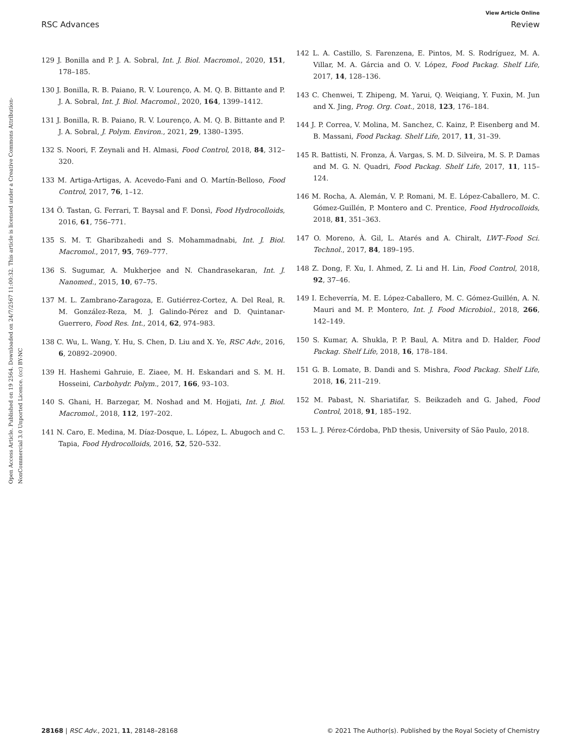View Article Online
RSC Advances Review
Open Access Article. Published on 19 2564. Downloaded on 24/7/2567 11:00:32. This article is licensed under a Creative Commons Attribution-NonCommercial 3.0 Unported Licence. (cc) BY-NC
129 J. Bonilla and P. J. A. Sobral, Int. J. Biol. Macromol., 2020, 151, 178–185.
130 J. Bonilla, R. B. Paiano, R. V. Lourenço, A. M. Q. B. Bittante and P. J. A. Sobral, Int. J. Biol. Macromol., 2020, 164, 1399–1412.
131 J. Bonilla, R. B. Paiano, R. V. Lourenço, A. M. Q. B. Bittante and P. J. A. Sobral, J. Polym. Environ., 2021, 29, 1380–1395.
132 S. Noori, F. Zeynali and H. Almasi, Food Control, 2018, 84, 312–320.
133 M. Artiga-Artigas, A. Acevedo-Fani and O. Martín-Belloso, Food Control, 2017, 76, 1–12.
134 Ö. Tastan, G. Ferrari, T. Baysal and F. Donsì, Food Hydrocolloids, 2016, 61, 756–771.
135 S. M. T. Gharibzahedi and S. Mohammadnabi, Int. J. Biol. Macromol., 2017, 95, 769–777.
136 S. Sugumar, A. Mukherjee and N. Chandrasekaran, Int. J. Nanomed., 2015, 10, 67–75.
137 M. L. Zambrano-Zaragoza, E. Gutiérrez-Cortez, A. Del Real, R. M. González-Reza, M. J. Galindo-Pérez and D. Quintanar-Guerrero, Food Res. Int., 2014, 62, 974–983.
138 C. Wu, L. Wang, Y. Hu, S. Chen, D. Liu and X. Ye, RSC Adv., 2016, 6, 20892–20900.
139 H. Hashemi Gahruie, E. Ziaee, M. H. Eskandari and S. M. H. Hosseini, Carbohydr. Polym., 2017, 166, 93–103.
140 S. Ghani, H. Barzegar, M. Noshad and M. Hojjati, Int. J. Biol. Macromol., 2018, 112, 197–202.
141 N. Caro, E. Medina, M. Díaz-Dosque, L. López, L. Abugoch and C. Tapia, Food Hydrocolloids, 2016, 52, 520–532.
142 L. A. Castillo, S. Farenzena, E. Pintos, M. S. Rodríguez, M. A. Villar, M. A. Gárcia and O. V. López, Food Packag. Shelf Life, 2017, 14, 128–136.
143 C. Chenwei, T. Zhipeng, M. Yarui, Q. Weiqiang, Y. Fuxin, M. Jun and X. Jing, Prog. Org. Coat., 2018, 123, 176–184.
144 J. P. Correa, V. Molina, M. Sanchez, C. Kainz, P. Eisenberg and M. B. Massani, Food Packag. Shelf Life, 2017, 11, 31–39.
145 R. Battisti, N. Fronza, Á. Vargas, S. M. D. Silveira, M. S. P. Damas and M. G. N. Quadri, Food Packag. Shelf Life, 2017, 11, 115–124.
146 M. Rocha, A. Alemán, V. P. Romani, M. E. López-Caballero, M. C. Gómez-Guillén, P. Montero and C. Prentice, Food Hydrocolloids, 2018, 81, 351–363.
147 O. Moreno, À. Gil, L. Atarés and A. Chiralt, LWT–Food Sci. Technol., 2017, 84, 189–195.
148 Z. Dong, F. Xu, I. Ahmed, Z. Li and H. Lin, Food Control, 2018, 92, 37–46.
149 I. Echeverría, M. E. López-Caballero, M. C. Gómez-Guillén, A. N. Mauri and M. P. Montero, Int. J. Food Microbiol., 2018, 266, 142–149.
150 S. Kumar, A. Shukla, P. P. Baul, A. Mitra and D. Halder, Food Packag. Shelf Life, 2018, 16, 178–184.
151 G. B. Lomate, B. Dandi and S. Mishra, Food Packag. Shelf Life, 2018, 16, 211–219.
152 M. Pabast, N. Shariatifar, S. Beikzadeh and G. Jahed, Food Control, 2018, 91, 185–192.
153 L. J. Pérez-Córdoba, PhD thesis, University of São Paulo, 2018.
28168 | RSC Adv., 2021, 11, 28148–28168 © 2021 The Author(s). Published by the Royal Society of Chemistry